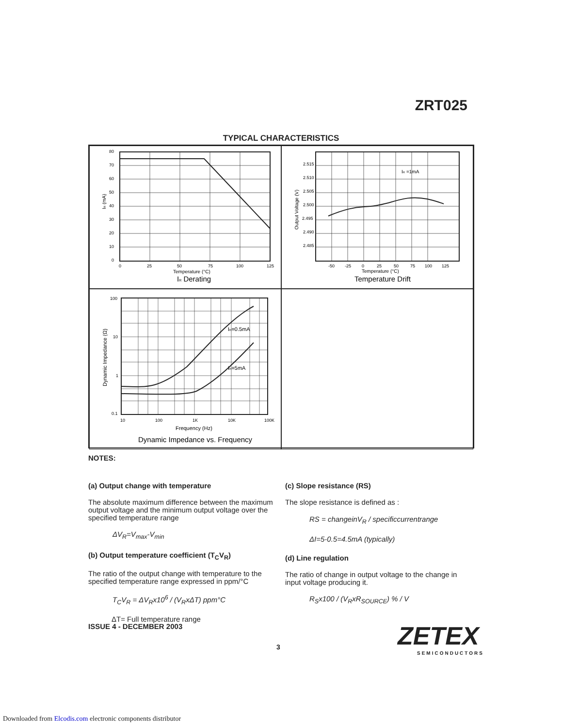ZRT025
TYPICAL CHARACTERISTICS
80
70
60
50
40
30
20
10
0
0
25
50
75
100
125
Temperature (°C)
IR Derating
IR (mA)
2.515
2.510
2.505
2.500
2.495
2.490
2.485
IR =1mA
-50
-25
0
25
50
75
100
125
Temperature (°C)
Temperature Drift
Output Voltage (V)
IR=0.5mA
IR=5mA
100
10
1
0.1
10
100
1K
10K
100K
Frequency (Hz)
Dynamic Impedance vs. Frequency
Dynamic Impedance (Ω)
NOTES:
(a) Output change with temperature
The absolute maximum difference between the maximum output voltage and the minimum output voltage over the specified temperature range
ΔV<sub>R</sub>=V<sub>max</sub>-V<sub>min</sub>
(b) Output temperature coefficient (T<sub>C</sub>V<sub>R</sub>)
The ratio of the output change with temperature to the specified temperature range expressed in ppm/°C
T<sub>C</sub>V<sub>R</sub> = ΔV<sub>R</sub>x10<sup>6</sup> / (V<sub>R</sub>xΔT) ppm°C
ΔT= Full temperature range
(c) Slope resistance (RS)
The slope resistance is defined as :
RS = changeinV<sub>R</sub> / specificcurrentrange
ΔI=5-0.5=4.5mA (typically)
(d) Line regulation
The ratio of change in output voltage to the change in input voltage producing it.
R<sub>S</sub>x100 / (V<sub>R</sub>xR<sub>SOURCE</sub>) % / V
ISSUE 4 - DECEMBER 2003 ZETEX
SEMICONDUCTORS
3
Downloaded from Elcodis.com electronic components distributor